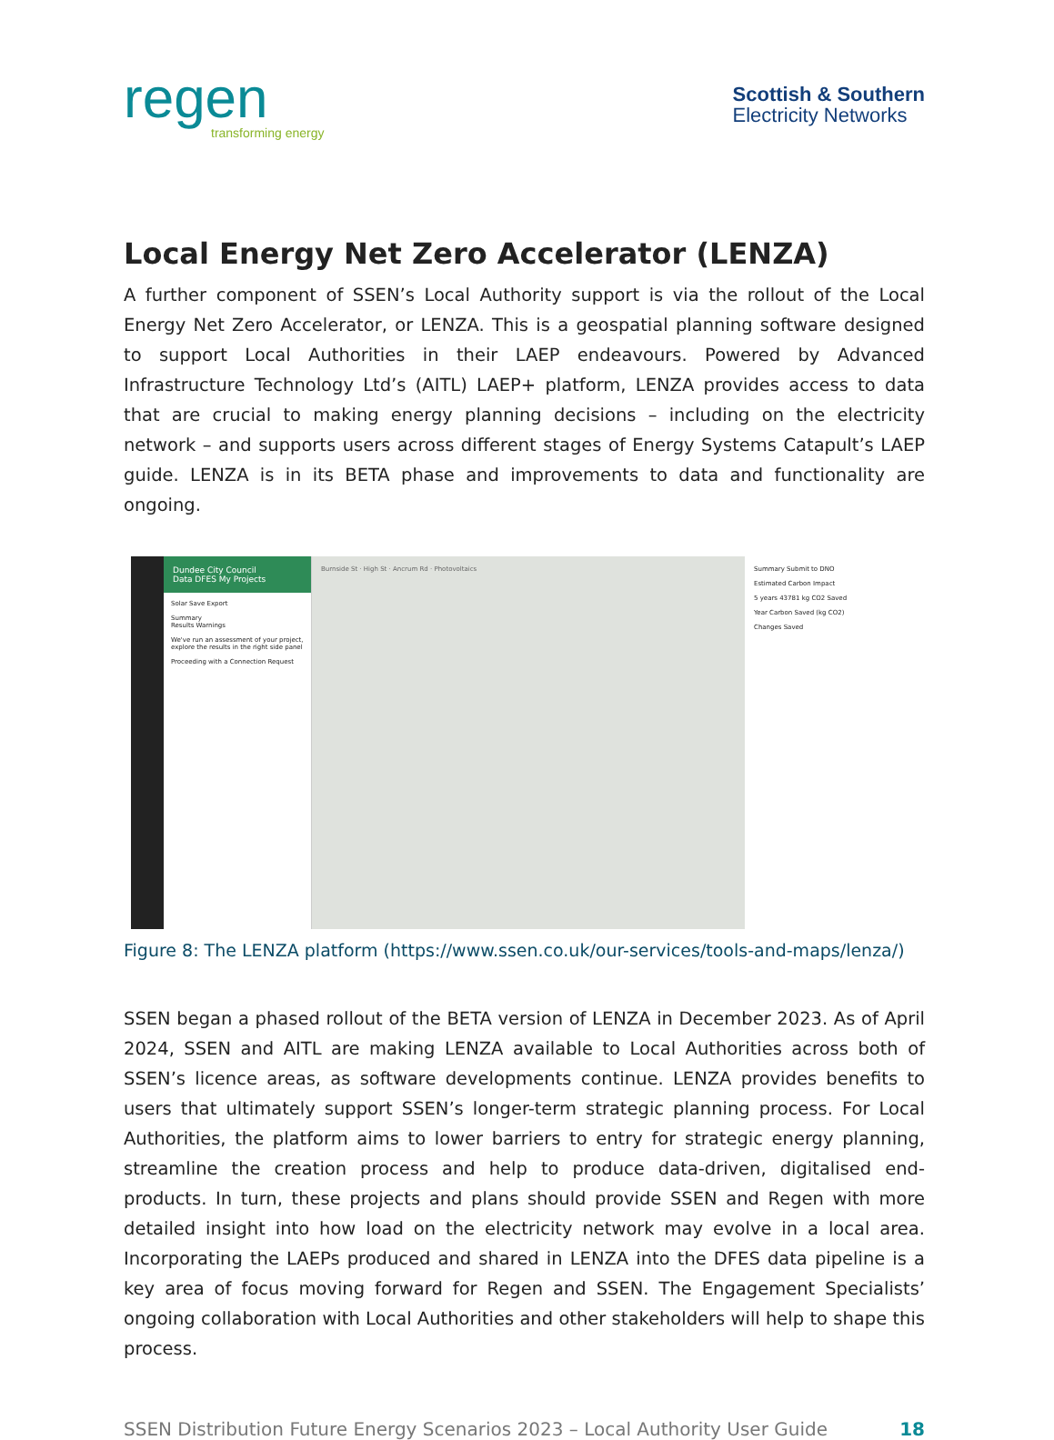regen
transforming energy
Scottish & Southern
Electricity Networks
Local Energy Net Zero Accelerator (LENZA)
A further component of SSEN’s Local Authority support is via the rollout of the Local Energy Net Zero Accelerator, or LENZA. This is a geospatial planning software designed to support Local Authorities in their LAEP endeavours. Powered by Advanced Infrastructure Technology Ltd’s (AITL) LAEP+ platform, LENZA provides access to data that are crucial to making energy planning decisions – including on the electricity network – and supports users across different stages of Energy Systems Catapult’s LAEP guide. LENZA is in its BETA phase and improvements to data and functionality are ongoing.
Dundee City Council
Data DFES My Projects
Solar Save Export
Summary
Results Warnings
We've run an assessment of your project, explore the results in the right side panel
Proceeding with a Connection Request
Burnside St · High St · Ancrum Rd · Photovoltaics
Summary Submit to DNO
Estimated Carbon Impact
5 years 43781 kg CO2 Saved
Year Carbon Saved (kg CO2)
Changes Saved
Figure 8: The LENZA platform (https://www.ssen.co.uk/our-services/tools-and-maps/lenza/)
SSEN began a phased rollout of the BETA version of LENZA in December 2023. As of April 2024, SSEN and AITL are making LENZA available to Local Authorities across both of SSEN’s licence areas, as software developments continue. LENZA provides benefits to users that ultimately support SSEN’s longer-term strategic planning process. For Local Authorities, the platform aims to lower barriers to entry for strategic energy planning, streamline the creation process and help to produce data-driven, digitalised end-products. In turn, these projects and plans should provide SSEN and Regen with more detailed insight into how load on the electricity network may evolve in a local area. Incorporating the LAEPs produced and shared in LENZA into the DFES data pipeline is a key area of focus moving forward for Regen and SSEN. The Engagement Specialists’ ongoing collaboration with Local Authorities and other stakeholders will help to shape this process.
SSEN Distribution Future Energy Scenarios 2023 – Local Authority User Guide 18